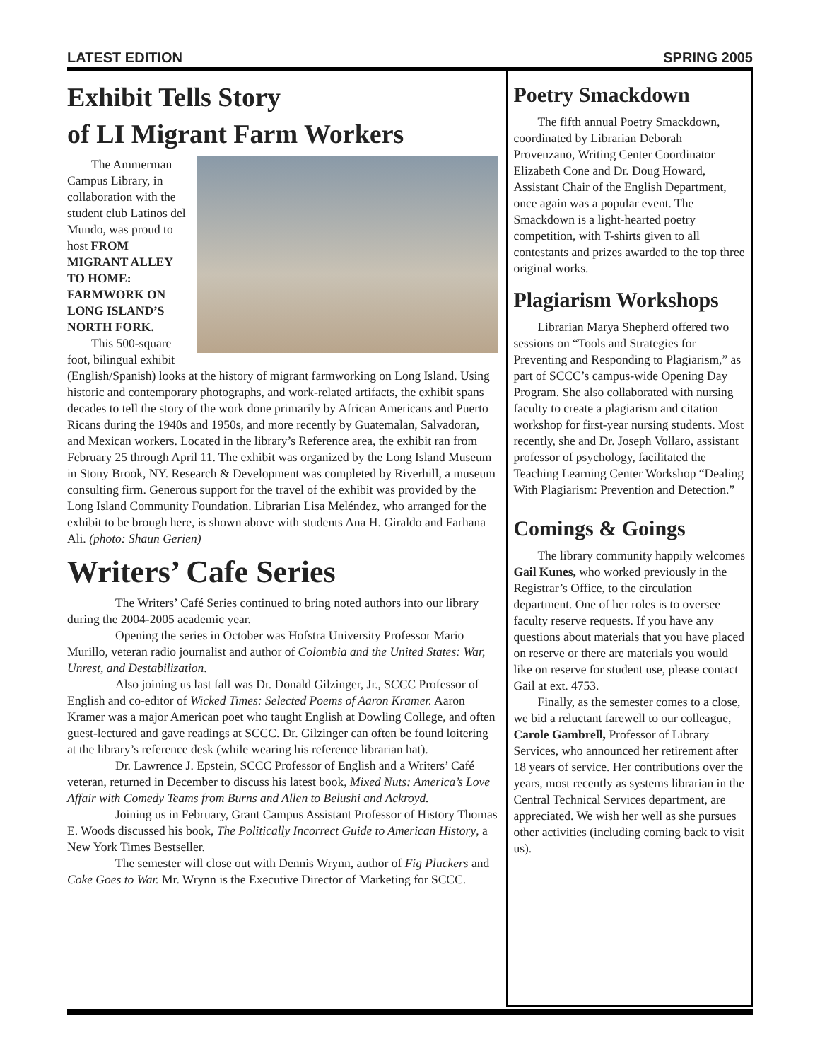LATEST EDITION SPRING 2005
Exhibit Tells Story
of LI Migrant Farm Workers
The Ammerman Campus Library, in collaboration with the student club Latinos del Mundo, was proud to host FROM MIGRANT ALLEY TO HOME: FARMWORK ON LONG ISLAND’S NORTH FORK.
This 500-square foot, bilingual exhibit (English/Spanish) looks at the history of migrant farmworking on Long Island. Using historic and contemporary photographs, and work-related artifacts, the exhibit spans decades to tell the story of the work done primarily by African Americans and Puerto Ricans during the 1940s and 1950s, and more recently by Guatemalan, Salvadoran, and Mexican workers. Located in the library’s Reference area, the exhibit ran from February 25 through April 11. The exhibit was organized by the Long Island Museum in Stony Brook, NY. Research & Development was completed by Riverhill, a museum consulting firm. Generous support for the travel of the exhibit was provided by the Long Island Community Foundation. Librarian Lisa Meléndez, who arranged for the exhibit to be brough here, is shown above with students Ana H. Giraldo and Farhana Ali. (photo: Shaun Gerien)
Writers’ Cafe Series
The Writers’ Café Series continued to bring noted authors into our library during the 2004-2005 academic year.
Opening the series in October was Hofstra University Professor Mario Murillo, veteran radio journalist and author of Colombia and the United States: War, Unrest, and Destabilization.
Also joining us last fall was Dr. Donald Gilzinger, Jr., SCCC Professor of English and co-editor of Wicked Times: Selected Poems of Aaron Kramer. Aaron Kramer was a major American poet who taught English at Dowling College, and often guest-lectured and gave readings at SCCC. Dr. Gilzinger can often be found loitering at the library’s reference desk (while wearing his reference librarian hat).
Dr. Lawrence J. Epstein, SCCC Professor of English and a Writers’ Café veteran, returned in December to discuss his latest book, Mixed Nuts: America’s Love Affair with Comedy Teams from Burns and Allen to Belushi and Ackroyd.
Joining us in February, Grant Campus Assistant Professor of History Thomas E. Woods discussed his book, The Politically Incorrect Guide to American History, a New York Times Bestseller.
The semester will close out with Dennis Wrynn, author of Fig Pluckers and Coke Goes to War. Mr. Wrynn is the Executive Director of Marketing for SCCC.
Poetry Smackdown
The fifth annual Poetry Smackdown, coordinated by Librarian Deborah Provenzano, Writing Center Coordinator Elizabeth Cone and Dr. Doug Howard, Assistant Chair of the English Department, once again was a popular event. The Smackdown is a light-hearted poetry competition, with T-shirts given to all contestants and prizes awarded to the top three original works.
Plagiarism Workshops
Librarian Marya Shepherd offered two sessions on “Tools and Strategies for Preventing and Responding to Plagiarism,” as part of SCCC’s campus-wide Opening Day Program. She also collaborated with nursing faculty to create a plagiarism and citation workshop for first-year nursing students. Most recently, she and Dr. Joseph Vollaro, assistant professor of psychology, facilitated the Teaching Learning Center Workshop “Dealing With Plagiarism: Prevention and Detection.”
Comings & Goings
The library community happily welcomes Gail Kunes, who worked previously in the Registrar’s Office, to the circulation department. One of her roles is to oversee faculty reserve requests. If you have any questions about materials that you have placed on reserve or there are materials you would like on reserve for student use, please contact Gail at ext. 4753.
Finally, as the semester comes to a close, we bid a reluctant farewell to our colleague, Carole Gambrell, Professor of Library Services, who announced her retirement after 18 years of service. Her contributions over the years, most recently as systems librarian in the Central Technical Services department, are appreciated. We wish her well as she pursues other activities (including coming back to visit us).